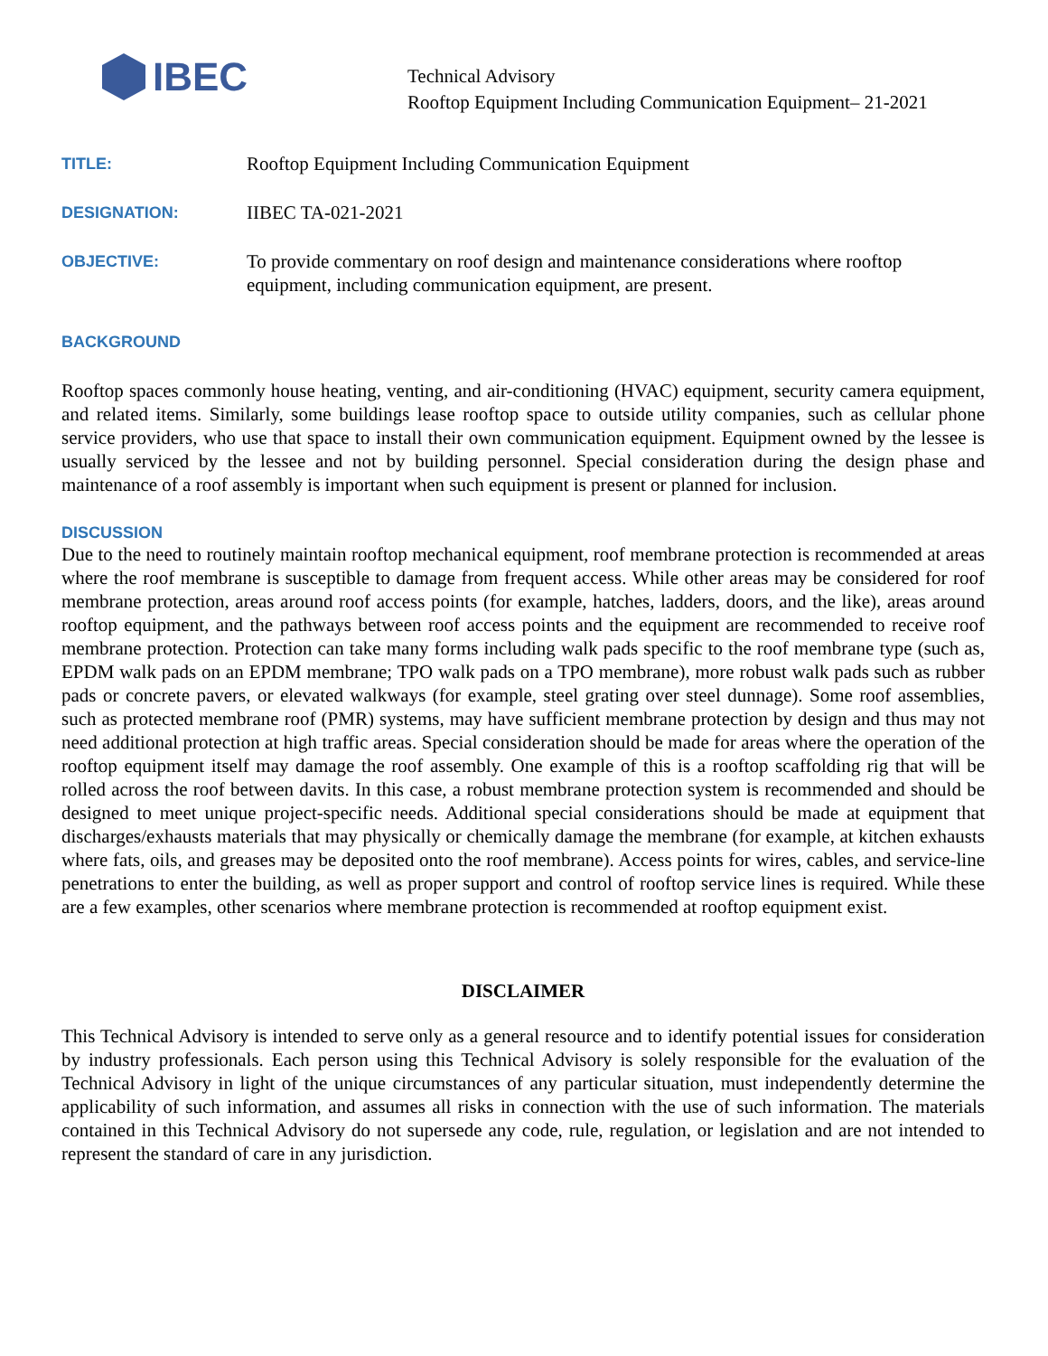IBEC
Technical Advisory
Rooftop Equipment Including Communication Equipment– 21-2021
TITLE:
Rooftop Equipment Including Communication Equipment
DESIGNATION:
IIBEC TA-021-2021
OBJECTIVE:
To provide commentary on roof design and maintenance considerations where rooftop equipment, including communication equipment, are present.
BACKGROUND
Rooftop spaces commonly house heating, venting, and air-conditioning (HVAC) equipment, security camera equipment, and related items. Similarly, some buildings lease rooftop space to outside utility companies, such as cellular phone service providers, who use that space to install their own communication equipment. Equipment owned by the lessee is usually serviced by the lessee and not by building personnel. Special consideration during the design phase and maintenance of a roof assembly is important when such equipment is present or planned for inclusion.
DISCUSSION
Due to the need to routinely maintain rooftop mechanical equipment, roof membrane protection is recommended at areas where the roof membrane is susceptible to damage from frequent access. While other areas may be considered for roof membrane protection, areas around roof access points (for example, hatches, ladders, doors, and the like), areas around rooftop equipment, and the pathways between roof access points and the equipment are recommended to receive roof membrane protection. Protection can take many forms including walk pads specific to the roof membrane type (such as, EPDM walk pads on an EPDM membrane; TPO walk pads on a TPO membrane), more robust walk pads such as rubber pads or concrete pavers, or elevated walkways (for example, steel grating over steel dunnage). Some roof assemblies, such as protected membrane roof (PMR) systems, may have sufficient membrane protection by design and thus may not need additional protection at high traffic areas. Special consideration should be made for areas where the operation of the rooftop equipment itself may damage the roof assembly. One example of this is a rooftop scaffolding rig that will be rolled across the roof between davits. In this case, a robust membrane protection system is recommended and should be designed to meet unique project-specific needs. Additional special considerations should be made at equipment that discharges/exhausts materials that may physically or chemically damage the membrane (for example, at kitchen exhausts where fats, oils, and greases may be deposited onto the roof membrane). Access points for wires, cables, and service-line penetrations to enter the building, as well as proper support and control of rooftop service lines is required. While these are a few examples, other scenarios where membrane protection is recommended at rooftop equipment exist.
DISCLAIMER
This Technical Advisory is intended to serve only as a general resource and to identify potential issues for consideration by industry professionals. Each person using this Technical Advisory is solely responsible for the evaluation of the Technical Advisory in light of the unique circumstances of any particular situation, must independently determine the applicability of such information, and assumes all risks in connection with the use of such information. The materials contained in this Technical Advisory do not supersede any code, rule, regulation, or legislation and are not intended to represent the standard of care in any jurisdiction.